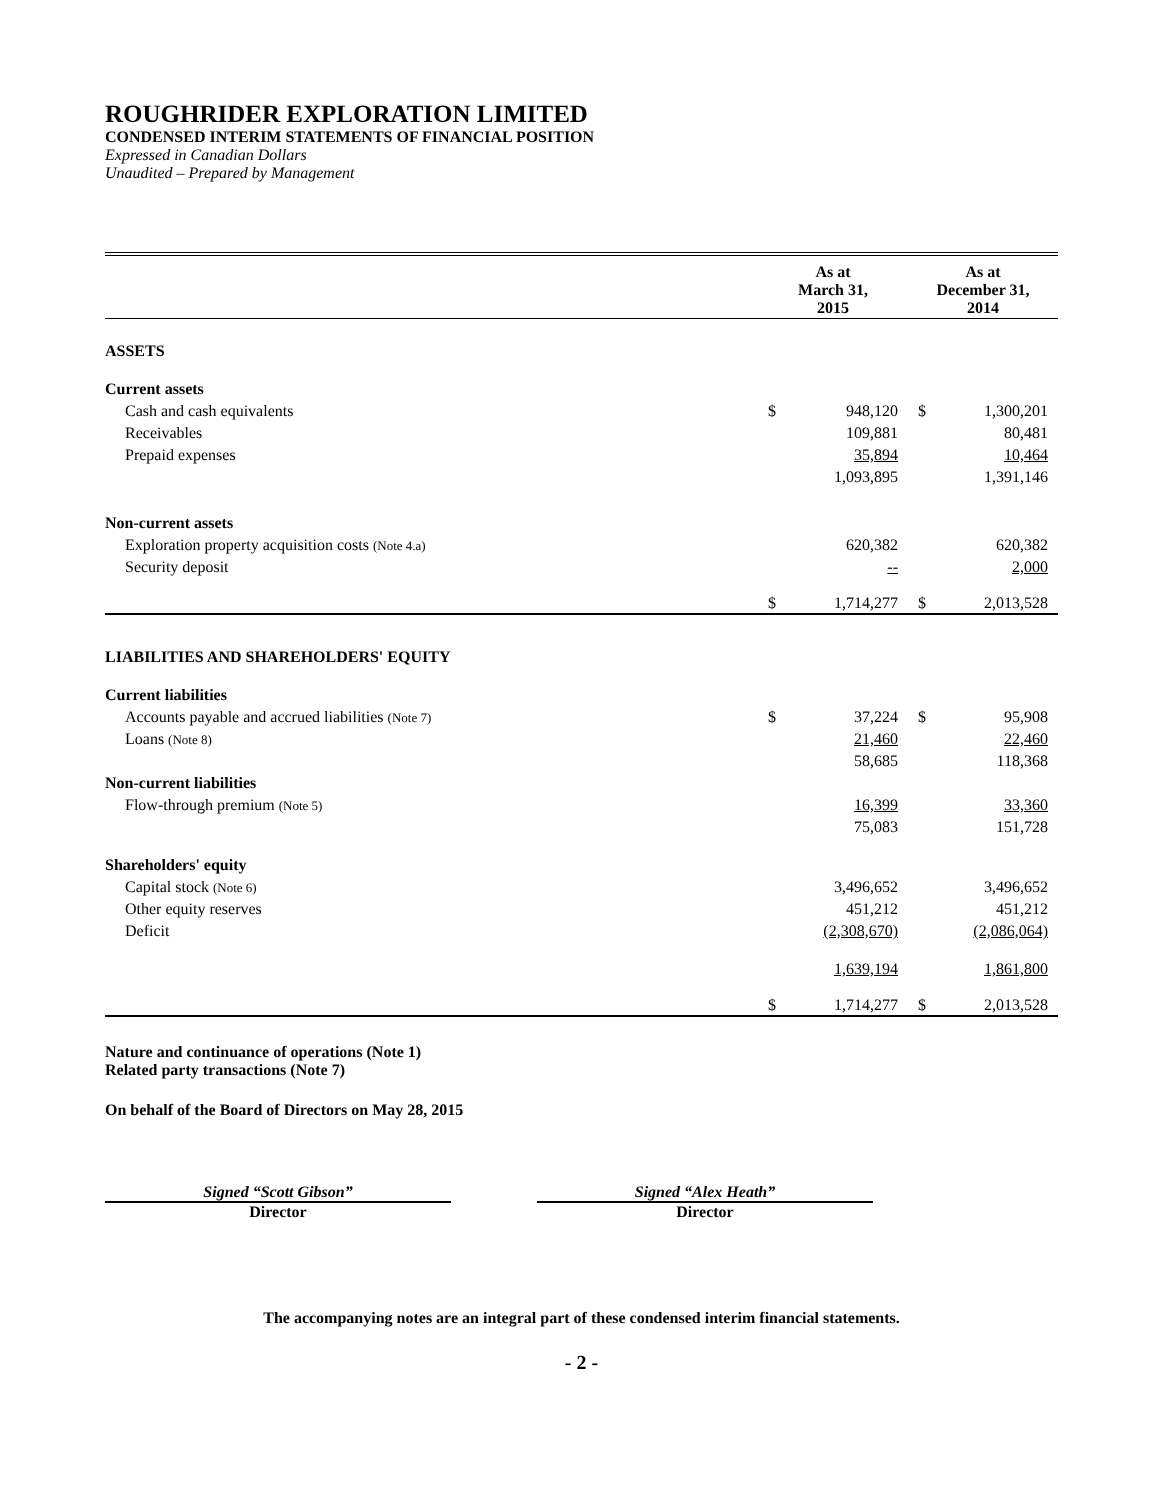ROUGHRIDER EXPLORATION LIMITED
CONDENSED INTERIM STATEMENTS OF FINANCIAL POSITION
Expressed in Canadian Dollars
Unaudited – Prepared by Management
| | As at March 31, 2015 | | As at December 31, 2014 | |
| ASSETS | | | | |
| Current assets | | | | |
| Cash and cash equivalents | $ | 948,120 | $ | 1,300,201 |
| Receivables | | 109,881 | | 80,481 |
| Prepaid expenses | | 35,894 | | 10,464 |
| | | 1,093,895 | | 1,391,146 |
| Non-current assets | | | | |
| Exploration property acquisition costs (Note 4.a) | | 620,382 | | 620,382 |
| Security deposit | | -- | | 2,000 |
| | $ | 1,714,277 | $ | 2,013,528 |
| LIABILITIES AND SHAREHOLDERS' EQUITY | | | | |
| Current liabilities | | | | |
| Accounts payable and accrued liabilities (Note 7) | $ | 37,224 | $ | 95,908 |
| Loans (Note 8) | | 21,460 | | 22,460 |
| | | 58,685 | | 118,368 |
| Non-current liabilities | | | | |
| Flow-through premium (Note 5) | | 16,399 | | 33,360 |
| | | 75,083 | | 151,728 |
| Shareholders' equity | | | | |
| Capital stock (Note 6) | | 3,496,652 | | 3,496,652 |
| Other equity reserves | | 451,212 | | 451,212 |
| Deficit | | (2,308,670) | | (2,086,064) |
| | | 1,639,194 | | 1,861,800 |
| | $ | 1,714,277 | $ | 2,013,528 |
Nature and continuance of operations (Note 1)
Related party transactions (Note 7)
On behalf of the Board of Directors on May 28, 2015
Signed “Scott Gibson”
Director
Signed “Alex Heath”
Director
The accompanying notes are an integral part of these condensed interim financial statements.
- 2 -